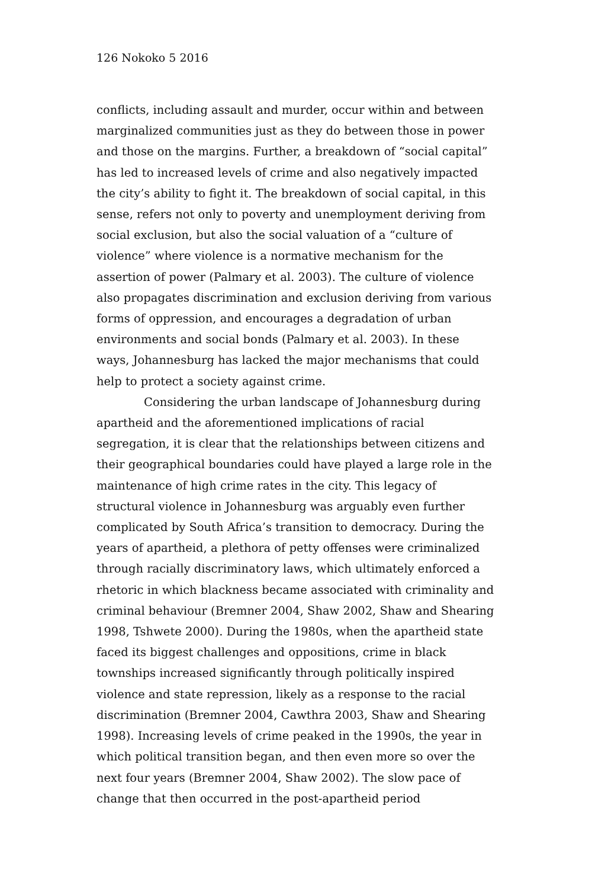126 Nokoko 5 2016
conflicts, including assault and murder, occur within and between marginalized communities just as they do between those in power and those on the margins. Further, a breakdown of “social capital” has led to increased levels of crime and also negatively impacted the city’s ability to fight it. The breakdown of social capital, in this sense, refers not only to poverty and unemployment deriving from social exclusion, but also the social valuation of a “culture of violence” where violence is a normative mechanism for the assertion of power (Palmary et al. 2003). The culture of violence also propagates discrimination and exclusion deriving from various forms of oppression, and encourages a degradation of urban environments and social bonds (Palmary et al. 2003). In these ways, Johannesburg has lacked the major mechanisms that could help to protect a society against crime.
Considering the urban landscape of Johannesburg during apartheid and the aforementioned implications of racial segregation, it is clear that the relationships between citizens and their geographical boundaries could have played a large role in the maintenance of high crime rates in the city. This legacy of structural violence in Johannesburg was arguably even further complicated by South Africa’s transition to democracy. During the years of apartheid, a plethora of petty offenses were criminalized through racially discriminatory laws, which ultimately enforced a rhetoric in which blackness became associated with criminality and criminal behaviour (Bremner 2004, Shaw 2002, Shaw and Shearing 1998, Tshwete 2000). During the 1980s, when the apartheid state faced its biggest challenges and oppositions, crime in black townships increased significantly through politically inspired violence and state repression, likely as a response to the racial discrimination (Bremner 2004, Cawthra 2003, Shaw and Shearing 1998). Increasing levels of crime peaked in the 1990s, the year in which political transition began, and then even more so over the next four years (Bremner 2004, Shaw 2002). The slow pace of change that then occurred in the post-apartheid period